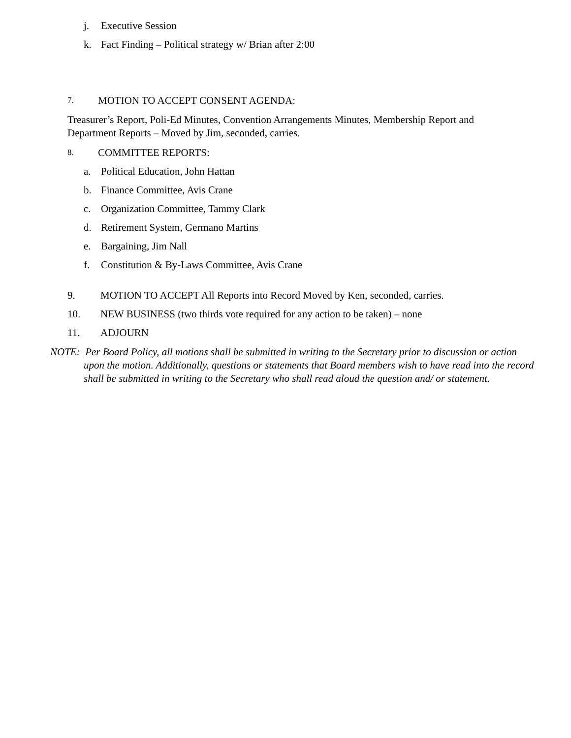j. Executive Session
k. Fact Finding – Political strategy w/ Brian after 2:00
7. MOTION TO ACCEPT CONSENT AGENDA:
Treasurer’s Report, Poli-Ed Minutes, Convention Arrangements Minutes, Membership Report and Department Reports – Moved by Jim, seconded, carries.
8. COMMITTEE REPORTS:
a. Political Education, John Hattan
b. Finance Committee, Avis Crane
c. Organization Committee, Tammy Clark
d. Retirement System, Germano Martins
e. Bargaining, Jim Nall
f. Constitution & By-Laws Committee, Avis Crane
9. MOTION TO ACCEPT All Reports into Record Moved by Ken, seconded, carries.
10. NEW BUSINESS (two thirds vote required for any action to be taken) – none
11. ADJOURN
NOTE: Per Board Policy, all motions shall be submitted in writing to the Secretary prior to discussion or action upon the motion. Additionally, questions or statements that Board members wish to have read into the record shall be submitted in writing to the Secretary who shall read aloud the question and/ or statement.